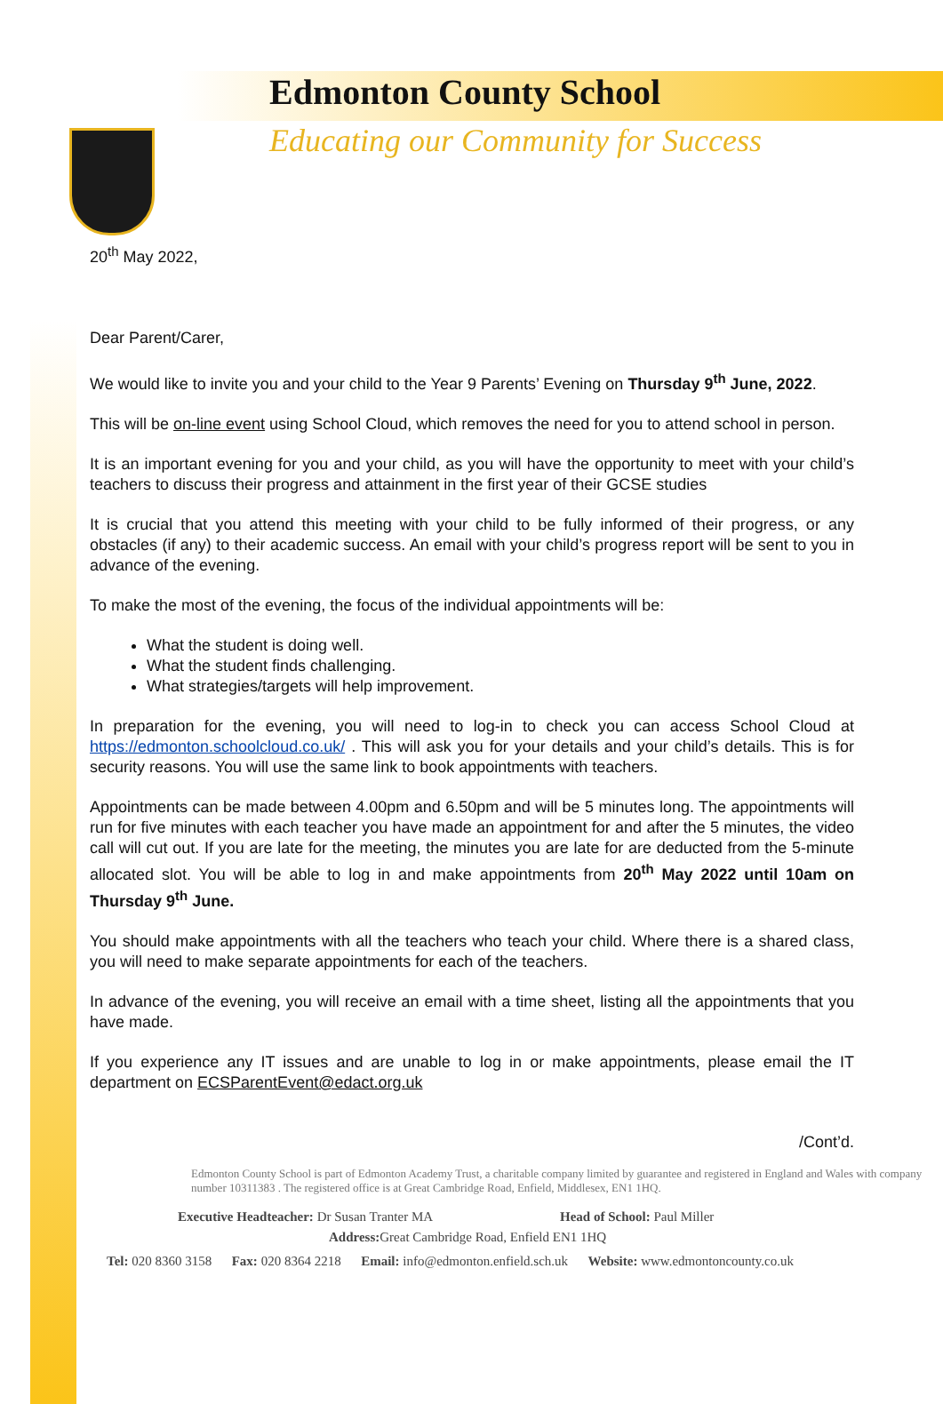Edmonton County School
Educating our Community for Success
20<sup>th</sup> May 2022,
Dear Parent/Carer,
We would like to invite you and your child to the Year 9 Parents’ Evening on Thursday 9<sup>th</sup> June, 2022.
This will be on-line event using School Cloud, which removes the need for you to attend school in person.
It is an important evening for you and your child, as you will have the opportunity to meet with your child’s teachers to discuss their progress and attainment in the first year of their GCSE studies
It is crucial that you attend this meeting with your child to be fully informed of their progress, or any obstacles (if any) to their academic success. An email with your child’s progress report will be sent to you in advance of the evening.
To make the most of the evening, the focus of the individual appointments will be:
What the student is doing well.
What the student finds challenging.
What strategies/targets will help improvement.
In preparation for the evening, you will need to log-in to check you can access School Cloud at https://edmonton.schoolcloud.co.uk/ . This will ask you for your details and your child’s details. This is for security reasons. You will use the same link to book appointments with teachers.
Appointments can be made between 4.00pm and 6.50pm and will be 5 minutes long. The appointments will run for five minutes with each teacher you have made an appointment for and after the 5 minutes, the video call will cut out. If you are late for the meeting, the minutes you are late for are deducted from the 5-minute allocated slot. You will be able to log in and make appointments from 20<sup>th</sup> May 2022 until 10am on Thursday 9<sup>th</sup> June.
You should make appointments with all the teachers who teach your child. Where there is a shared class, you will need to make separate appointments for each of the teachers.
In advance of the evening, you will receive an email with a time sheet, listing all the appointments that you have made.
If you experience any IT issues and are unable to log in or make appointments, please email the IT department on ECSParentEvent@edact.org.uk
/Cont’d.
Edmonton County School is part of Edmonton Academy Trust, a charitable company limited by guarantee and registered in England and Wales with company number 10311383 . The registered office is at Great Cambridge Road, Enfield, Middlesex, EN1 1HQ.
Executive Headteacher: Dr Susan Tranter MA Head of School: Paul Miller
Address: Great Cambridge Road, Enfield EN1 1HQ
Tel: 020 8360 3158 Fax: 020 8364 2218 Email: info@edmonton.enfield.sch.uk Website: www.edmontoncounty.co.uk